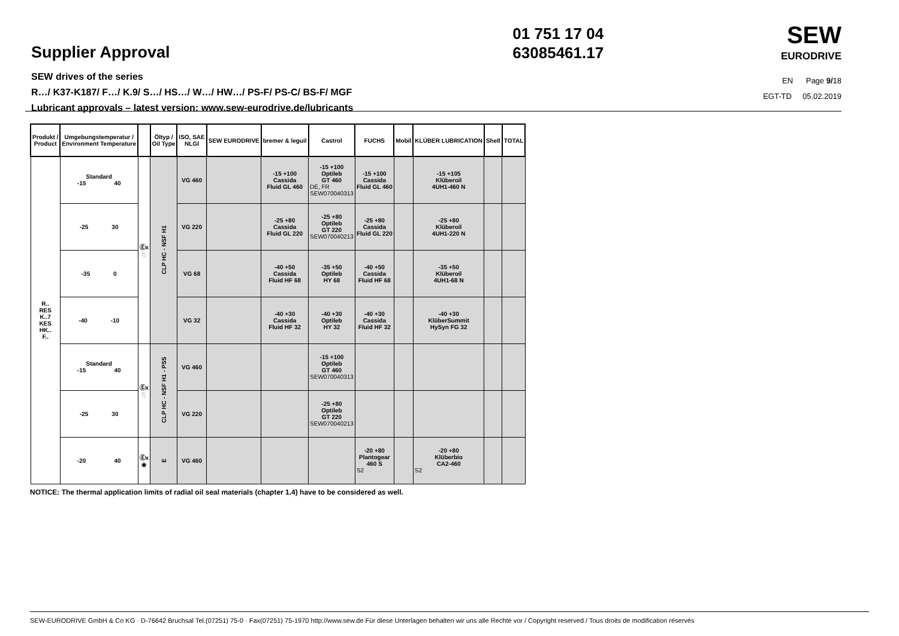Supplier Approval
SEW drives of the series
R…/ K37-K187/ F…/ K.9/ S…/ HS…/ W…/ HW…/ PS-F/ PS-C/ BS-F/ MGF
Lubricant approvals – latest version: www.sew-eurodrive.de/lubricants
01 751 17 04
63085461.17
SEW
EURODRIVE
EN Page 9/18
EGT-TD 05.02.2019
| Produkt / Product | Umgebungstemperatur / Environment Temperature | | Öltyp / Oil Type | ISO, SAE NLGI | SEW EURODRIVE | bremer & leguil | Castrol | FUCHS | Mobil | KLÜBER LUBRICATION | Shell | TOTAL |
| --- | --- | --- | --- | --- | --- | --- | --- | --- | --- | --- | --- | --- |
| R.. RES K..7 KES HK.. F.. | Standard -15 40 | Ⓔx 🍴 | CLP HC - NSF H1 | VG 460 | | -15 +100 Cassida Fluid GL 460 | -15 +100 Optileb GT 460 DE, FR SEW070040313 | -15 +100 Cassida Fluid GL 460 | | -15 +105 Klüberoil 4UH1-460 N | | |
| | -25 30 | | | VG 220 | | -25 +80 Cassida Fluid GL 220 | -25 +80 Optileb GT 220 SEW070040213 | -25 +80 Cassida Fluid GL 220 | | -25 +80 Klüberoil 4UH1-220 N | | |
| | -35 0 | | | VG 68 | | -40 +50 Cassida Fluid HF 68 | -35 +50 Optileb HY 68 | -40 +50 Cassida Fluid HF 68 | | -35 +50 Klüberoil 4UH1-68 N | | |
| | -40 -10 | | | VG 32 | | -40 +30 Cassida Fluid HF 32 | -40 +30 Optileb HY 32 | -40 +30 Cassida Fluid HF 32 | | -40 +30 KlüberSummit HySyn FG 32 | | |
| | Standard -15 40 | Ⓔx 🍴 | CLP HC - NSF H1 - PSS | VG 460 | | | -15 +100 Optileb GT 460 SEW070040313 | | | | | |
| | -25 30 | | | VG 220 | | | -25 +80 Optileb GT 220 SEW070040213 | | | | | |
| | -20 40 | Ⓔx ❀ | E | VG 460 | | | | -20 +80 Plantogear 460 S S2 | | -20 +80 Klüberbio CA2-460 S2 | | |
NOTICE: The thermal application limits of radial oil seal materials (chapter 1.4) have to be considered as well.
SEW-EURODRIVE GmbH & Co KG · D-76642 Bruchsal Tel.(07251) 75-0 · Fax(07251) 75-1970 http://www.sew.de Für diese Unterlagen behalten wir uns alle Rechte vor / Copyright reserved / Tous droits de modification réservés